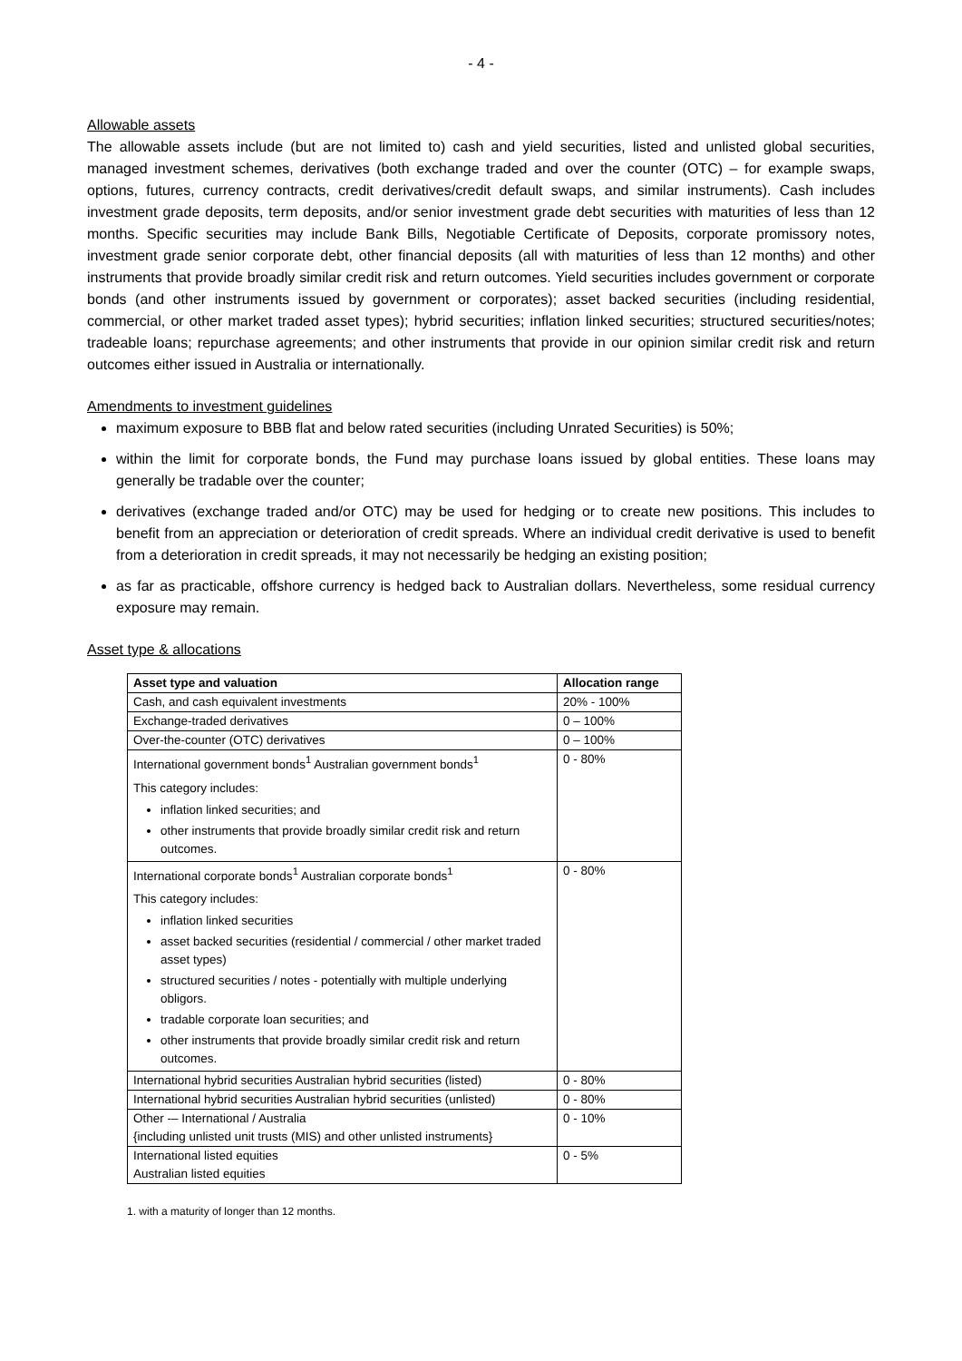- 4 -
Allowable assets
The allowable assets include (but are not limited to) cash and yield securities, listed and unlisted global securities, managed investment schemes, derivatives (both exchange traded and over the counter (OTC) – for example swaps, options, futures, currency contracts, credit derivatives/credit default swaps, and similar instruments). Cash includes investment grade deposits, term deposits, and/or senior investment grade debt securities with maturities of less than 12 months. Specific securities may include Bank Bills, Negotiable Certificate of Deposits, corporate promissory notes, investment grade senior corporate debt, other financial deposits (all with maturities of less than 12 months) and other instruments that provide broadly similar credit risk and return outcomes. Yield securities includes government or corporate bonds (and other instruments issued by government or corporates); asset backed securities (including residential, commercial, or other market traded asset types); hybrid securities; inflation linked securities; structured securities/notes; tradeable loans; repurchase agreements; and other instruments that provide in our opinion similar credit risk and return outcomes either issued in Australia or internationally.
Amendments to investment guidelines
maximum exposure to BBB flat and below rated securities (including Unrated Securities) is 50%;
within the limit for corporate bonds, the Fund may purchase loans issued by global entities. These loans may generally be tradable over the counter;
derivatives (exchange traded and/or OTC) may be used for hedging or to create new positions. This includes to benefit from an appreciation or deterioration of credit spreads. Where an individual credit derivative is used to benefit from a deterioration in credit spreads, it may not necessarily be hedging an existing position;
as far as practicable, offshore currency is hedged back to Australian dollars. Nevertheless, some residual currency exposure may remain.
Asset type & allocations
| Asset type and valuation | Allocation range |
| --- | --- |
| Cash, and cash equivalent investments | 20% - 100% |
| Exchange-traded derivatives | 0 – 100% |
| Over-the-counter (OTC) derivatives | 0 – 100% |
| International government bonds<sup>1</sup> Australian government bonds<sup>1</sup> This category includes: inflation linked securities; and other instruments that provide broadly similar credit risk and return outcomes. | 0 - 80% |
| International corporate bonds<sup>1</sup> Australian corporate bonds<sup>1</sup> This category includes: inflation linked securities asset backed securities (residential / commercial / other market traded asset types) structured securities / notes - potentially with multiple underlying obligors. tradable corporate loan securities; and other instruments that provide broadly similar credit risk and return outcomes. | 0 - 80% |
| International hybrid securities Australian hybrid securities (listed) | 0 - 80% |
| International hybrid securities Australian hybrid securities (unlisted) | 0 - 80% |
| Other -– International / Australia {including unlisted unit trusts (MIS) and other unlisted instruments} | 0 - 10% |
| International listed equities Australian listed equities | 0 - 5% |
1. with a maturity of longer than 12 months.